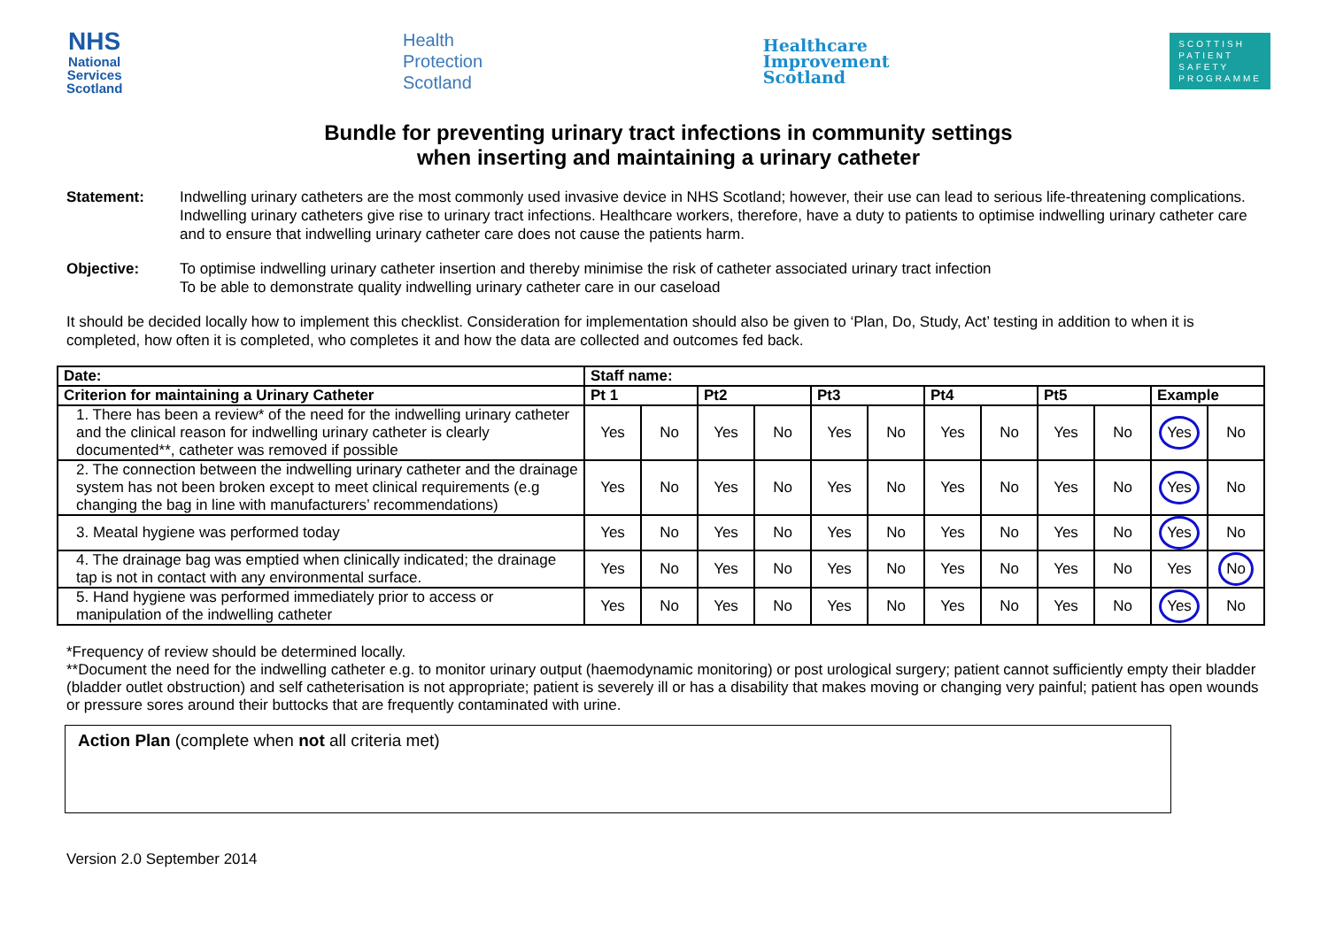NHS
National
Services
Scotland
Health
Protection
Scotland
Healthcare
Improvement
Scotland
SCOTTISH
PATIENT
SAFETY
PROGRAMME
Bundle for preventing urinary tract infections in community settings
when inserting and maintaining a urinary catheter
Statement: Indwelling urinary catheters are the most commonly used invasive device in NHS Scotland; however, their use can lead to serious life-threatening complications. Indwelling urinary catheters give rise to urinary tract infections. Healthcare workers, therefore, have a duty to patients to optimise indwelling urinary catheter care and to ensure that indwelling urinary catheter care does not cause the patients harm.
Objective: To optimise indwelling urinary catheter insertion and thereby minimise the risk of catheter associated urinary tract infection
To be able to demonstrate quality indwelling urinary catheter care in our caseload
It should be decided locally how to implement this checklist. Consideration for implementation should also be given to ‘Plan, Do, Study, Act’ testing in addition to when it is completed, how often it is completed, who completes it and how the data are collected and outcomes fed back.
| Date: | Staff name: | | | | | | | | | | | |
| --- | --- | --- | --- | --- | --- | --- | --- | --- | --- | --- | --- | --- |
| Criterion for maintaining a Urinary Catheter | Pt 1 | | Pt2 | | Pt3 | | Pt4 | | Pt5 | | Example | |
| 1. There has been a review* of the need for the indwelling urinary catheter and the clinical reason for indwelling urinary catheter is clearly documented**, catheter was removed if possible | Yes | No | Yes | No | Yes | No | Yes | No | Yes | No | Yes | No |
| 2. The connection between the indwelling urinary catheter and the drainage system has not been broken except to meet clinical requirements (e.g changing the bag in line with manufacturers’ recommendations) | Yes | No | Yes | No | Yes | No | Yes | No | Yes | No | Yes | No |
| 3. Meatal hygiene was performed today | Yes | No | Yes | No | Yes | No | Yes | No | Yes | No | Yes | No |
| 4. The drainage bag was emptied when clinically indicated; the drainage tap is not in contact with any environmental surface. | Yes | No | Yes | No | Yes | No | Yes | No | Yes | No | Yes | No |
| 5. Hand hygiene was performed immediately prior to access or manipulation of the indwelling catheter | Yes | No | Yes | No | Yes | No | Yes | No | Yes | No | Yes | No |
*Frequency of review should be determined locally.
**Document the need for the indwelling catheter e.g. to monitor urinary output (haemodynamic monitoring) or post urological surgery; patient cannot sufficiently empty their bladder (bladder outlet obstruction) and self catheterisation is not appropriate; patient is severely ill or has a disability that makes moving or changing very painful; patient has open wounds or pressure sores around their buttocks that are frequently contaminated with urine.
Action Plan (complete when not all criteria met)
Version 2.0 September 2014